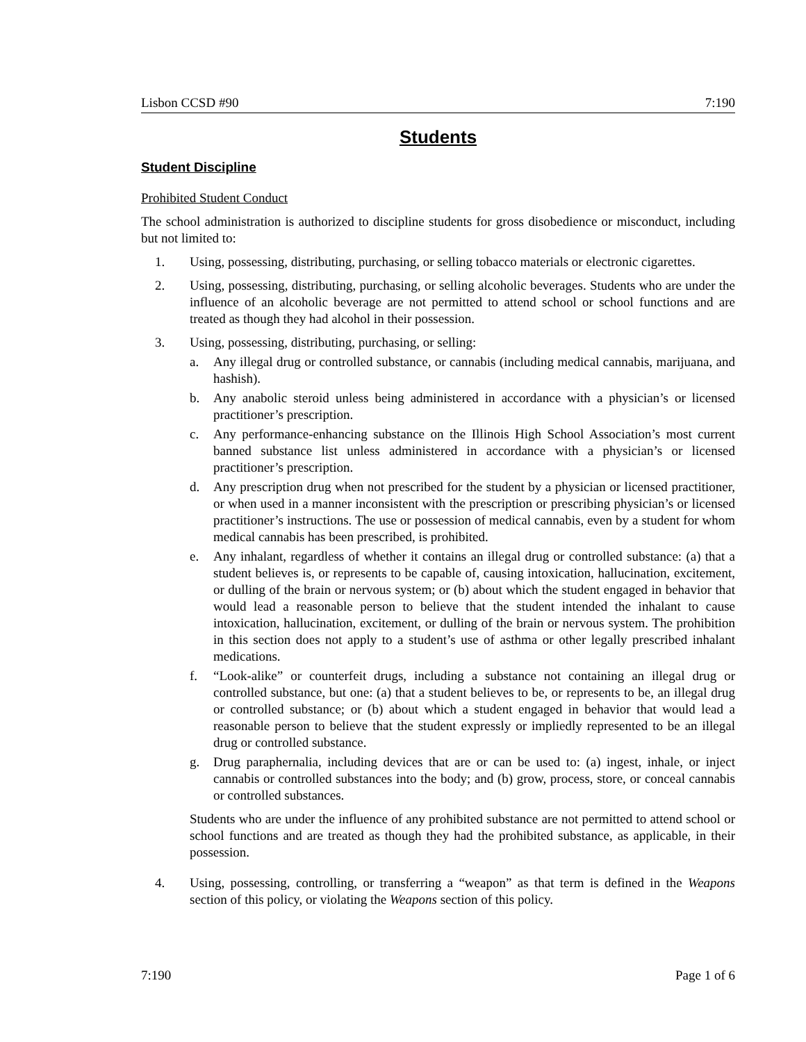Lisbon CCSD #90 7:190
Students
Student Discipline
Prohibited Student Conduct
The school administration is authorized to discipline students for gross disobedience or misconduct, including but not limited to:
1. Using, possessing, distributing, purchasing, or selling tobacco materials or electronic cigarettes.
2. Using, possessing, distributing, purchasing, or selling alcoholic beverages. Students who are under the influence of an alcoholic beverage are not permitted to attend school or school functions and are treated as though they had alcohol in their possession.
3. Using, possessing, distributing, purchasing, or selling:
a. Any illegal drug or controlled substance, or cannabis (including medical cannabis, marijuana, and hashish).
b. Any anabolic steroid unless being administered in accordance with a physician’s or licensed practitioner’s prescription.
c. Any performance-enhancing substance on the Illinois High School Association’s most current banned substance list unless administered in accordance with a physician’s or licensed practitioner’s prescription.
d. Any prescription drug when not prescribed for the student by a physician or licensed practitioner, or when used in a manner inconsistent with the prescription or prescribing physician’s or licensed practitioner’s instructions. The use or possession of medical cannabis, even by a student for whom medical cannabis has been prescribed, is prohibited.
e. Any inhalant, regardless of whether it contains an illegal drug or controlled substance: (a) that a student believes is, or represents to be capable of, causing intoxication, hallucination, excitement, or dulling of the brain or nervous system; or (b) about which the student engaged in behavior that would lead a reasonable person to believe that the student intended the inhalant to cause intoxication, hallucination, excitement, or dulling of the brain or nervous system. The prohibition in this section does not apply to a student’s use of asthma or other legally prescribed inhalant medications.
f. “Look-alike” or counterfeit drugs, including a substance not containing an illegal drug or controlled substance, but one: (a) that a student believes to be, or represents to be, an illegal drug or controlled substance; or (b) about which a student engaged in behavior that would lead a reasonable person to believe that the student expressly or impliedly represented to be an illegal drug or controlled substance.
g. Drug paraphernalia, including devices that are or can be used to: (a) ingest, inhale, or inject cannabis or controlled substances into the body; and (b) grow, process, store, or conceal cannabis or controlled substances.
Students who are under the influence of any prohibited substance are not permitted to attend school or school functions and are treated as though they had the prohibited substance, as applicable, in their possession.
4. Using, possessing, controlling, or transferring a “weapon” as that term is defined in the Weapons section of this policy, or violating the Weapons section of this policy.
7:190 Page 1 of 6